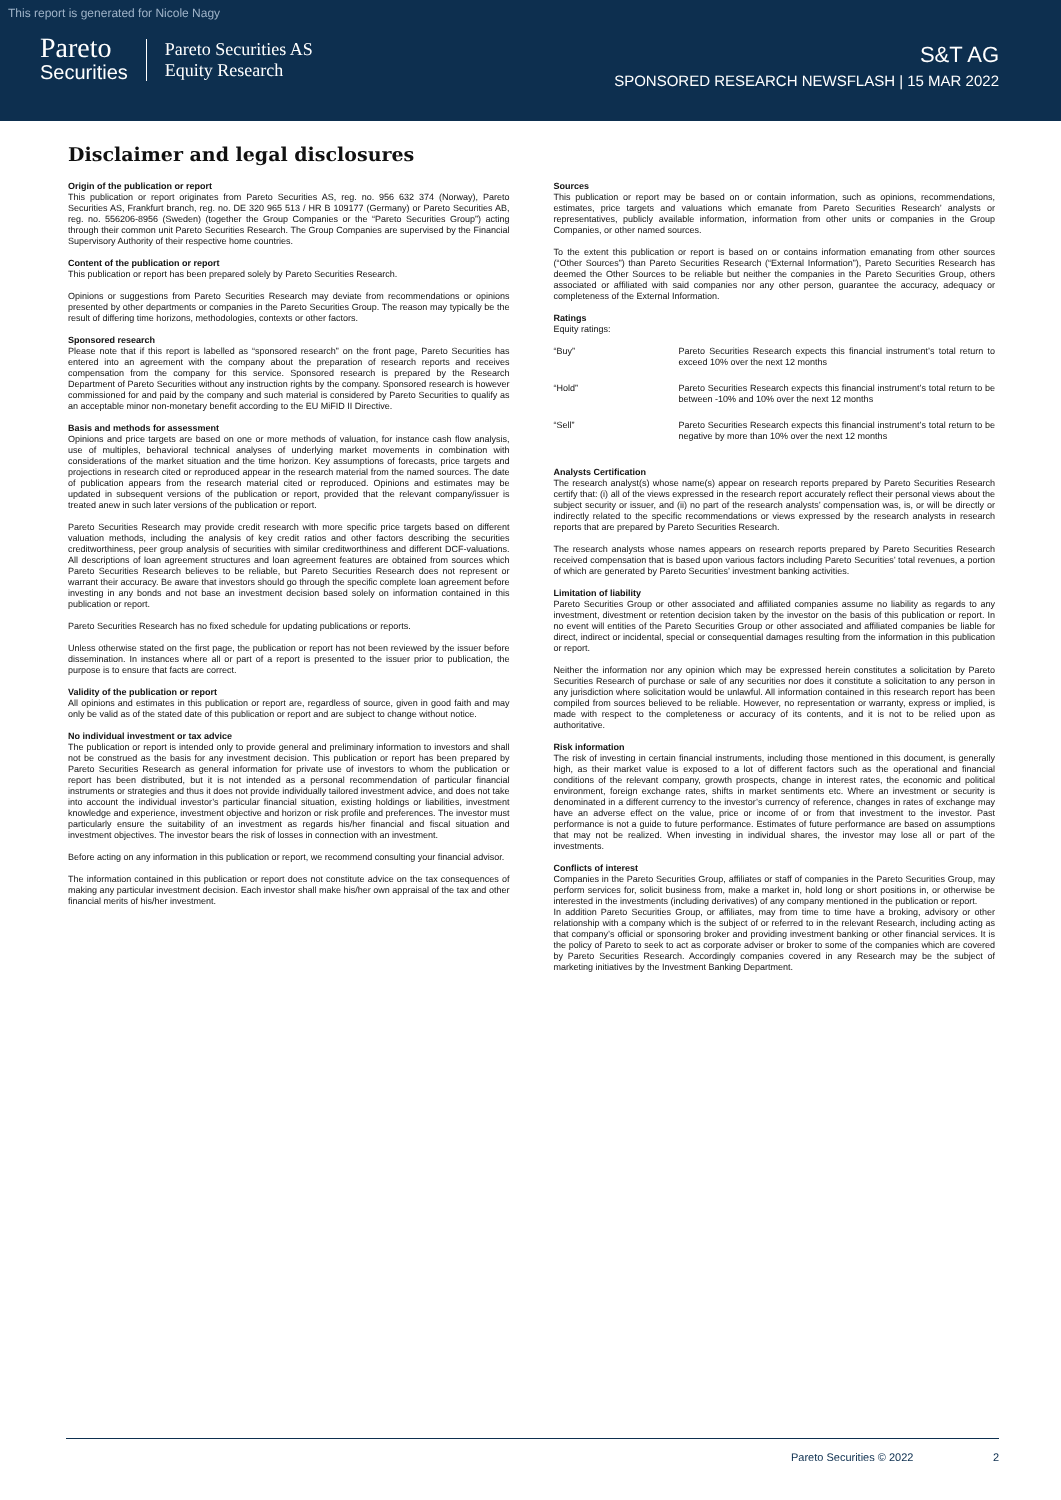This report is generated for Nicole Nagy
Pareto
Securities
Pareto Securities AS
Equity Research
S&T AG
SPONSORED RESEARCH NEWSFLASH | 15 MAR 2022
Disclaimer and legal disclosures
Origin of the publication or report
This publication or report originates from Pareto Securities AS, reg. no. 956 632 374 (Norway), Pareto Securities AS, Frankfurt branch, reg. no. DE 320 965 513 / HR B 109177 (Germany) or Pareto Securities AB, reg. no. 556206-8956 (Sweden) (together the Group Companies or the “Pareto Securities Group”) acting through their common unit Pareto Securities Research. The Group Companies are supervised by the Financial Supervisory Authority of their respective home countries.
Content of the publication or report
This publication or report has been prepared solely by Pareto Securities Research.
Opinions or suggestions from Pareto Securities Research may deviate from recommendations or opinions presented by other departments or companies in the Pareto Securities Group. The reason may typically be the result of differing time horizons, methodologies, contexts or other factors.
Sponsored research
Please note that if this report is labelled as “sponsored research” on the front page, Pareto Securities has entered into an agreement with the company about the preparation of research reports and receives compensation from the company for this service. Sponsored research is prepared by the Research Department of Pareto Securities without any instruction rights by the company. Sponsored research is however commissioned for and paid by the company and such material is considered by Pareto Securities to qualify as an acceptable minor non-monetary benefit according to the EU MiFID II Directive.
Basis and methods for assessment
Opinions and price targets are based on one or more methods of valuation, for instance cash flow analysis, use of multiples, behavioral technical analyses of underlying market movements in combination with considerations of the market situation and the time horizon. Key assumptions of forecasts, price targets and projections in research cited or reproduced appear in the research material from the named sources. The date of publication appears from the research material cited or reproduced. Opinions and estimates may be updated in subsequent versions of the publication or report, provided that the relevant company/issuer is treated anew in such later versions of the publication or report.
Pareto Securities Research may provide credit research with more specific price targets based on different valuation methods, including the analysis of key credit ratios and other factors describing the securities creditworthiness, peer group analysis of securities with similar creditworthiness and different DCF-valuations. All descriptions of loan agreement structures and loan agreement features are obtained from sources which Pareto Securities Research believes to be reliable, but Pareto Securities Research does not represent or warrant their accuracy. Be aware that investors should go through the specific complete loan agreement before investing in any bonds and not base an investment decision based solely on information contained in this publication or report.
Pareto Securities Research has no fixed schedule for updating publications or reports.
Unless otherwise stated on the first page, the publication or report has not been reviewed by the issuer before dissemination. In instances where all or part of a report is presented to the issuer prior to publication, the purpose is to ensure that facts are correct.
Validity of the publication or report
All opinions and estimates in this publication or report are, regardless of source, given in good faith and may only be valid as of the stated date of this publication or report and are subject to change without notice.
No individual investment or tax advice
The publication or report is intended only to provide general and preliminary information to investors and shall not be construed as the basis for any investment decision. This publication or report has been prepared by Pareto Securities Research as general information for private use of investors to whom the publication or report has been distributed, but it is not intended as a personal recommendation of particular financial instruments or strategies and thus it does not provide individually tailored investment advice, and does not take into account the individual investor’s particular financial situation, existing holdings or liabilities, investment knowledge and experience, investment objective and horizon or risk profile and preferences. The investor must particularly ensure the suitability of an investment as regards his/her financial and fiscal situation and investment objectives. The investor bears the risk of losses in connection with an investment.
Before acting on any information in this publication or report, we recommend consulting your financial advisor.
The information contained in this publication or report does not constitute advice on the tax consequences of making any particular investment decision. Each investor shall make his/her own appraisal of the tax and other financial merits of his/her investment.
Sources
This publication or report may be based on or contain information, such as opinions, recommendations, estimates, price targets and valuations which emanate from Pareto Securities Research’ analysts or representatives, publicly available information, information from other units or companies in the Group Companies, or other named sources.
To the extent this publication or report is based on or contains information emanating from other sources (“Other Sources”) than Pareto Securities Research (“External Information”), Pareto Securities Research has deemed the Other Sources to be reliable but neither the companies in the Pareto Securities Group, others associated or affiliated with said companies nor any other person, guarantee the accuracy, adequacy or completeness of the External Information.
Ratings
Equity ratings:
| “Buy” | Pareto Securities Research expects this financial instrument’s total return to exceed 10% over the next 12 months |
| “Hold” | Pareto Securities Research expects this financial instrument’s total return to be between -10% and 10% over the next 12 months |
| “Sell” | Pareto Securities Research expects this financial instrument’s total return to be negative by more than 10% over the next 12 months |
Analysts Certification
The research analyst(s) whose name(s) appear on research reports prepared by Pareto Securities Research certify that: (i) all of the views expressed in the research report accurately reflect their personal views about the subject security or issuer, and (ii) no part of the research analysts’ compensation was, is, or will be directly or indirectly related to the specific recommendations or views expressed by the research analysts in research reports that are prepared by Pareto Securities Research.
The research analysts whose names appears on research reports prepared by Pareto Securities Research received compensation that is based upon various factors including Pareto Securities’ total revenues, a portion of which are generated by Pareto Securities’ investment banking activities.
Limitation of liability
Pareto Securities Group or other associated and affiliated companies assume no liability as regards to any investment, divestment or retention decision taken by the investor on the basis of this publication or report. In no event will entities of the Pareto Securities Group or other associated and affiliated companies be liable for direct, indirect or incidental, special or consequential damages resulting from the information in this publication or report.
Neither the information nor any opinion which may be expressed herein constitutes a solicitation by Pareto Securities Research of purchase or sale of any securities nor does it constitute a solicitation to any person in any jurisdiction where solicitation would be unlawful. All information contained in this research report has been compiled from sources believed to be reliable. However, no representation or warranty, express or implied, is made with respect to the completeness or accuracy of its contents, and it is not to be relied upon as authoritative.
Risk information
The risk of investing in certain financial instruments, including those mentioned in this document, is generally high, as their market value is exposed to a lot of different factors such as the operational and financial conditions of the relevant company, growth prospects, change in interest rates, the economic and political environment, foreign exchange rates, shifts in market sentiments etc. Where an investment or security is denominated in a different currency to the investor’s currency of reference, changes in rates of exchange may have an adverse effect on the value, price or income of or from that investment to the investor. Past performance is not a guide to future performance. Estimates of future performance are based on assumptions that may not be realized. When investing in individual shares, the investor may lose all or part of the investments.
Conflicts of interest
Companies in the Pareto Securities Group, affiliates or staff of companies in the Pareto Securities Group, may perform services for, solicit business from, make a market in, hold long or short positions in, or otherwise be interested in the investments (including derivatives) of any company mentioned in the publication or report.
In addition Pareto Securities Group, or affiliates, may from time to time have a broking, advisory or other relationship with a company which is the subject of or referred to in the relevant Research, including acting as that company’s official or sponsoring broker and providing investment banking or other financial services. It is the policy of Pareto to seek to act as corporate adviser or broker to some of the companies which are covered by Pareto Securities Research. Accordingly companies covered in any Research may be the subject of marketing initiatives by the Investment Banking Department.
Pareto Securities © 2022 2